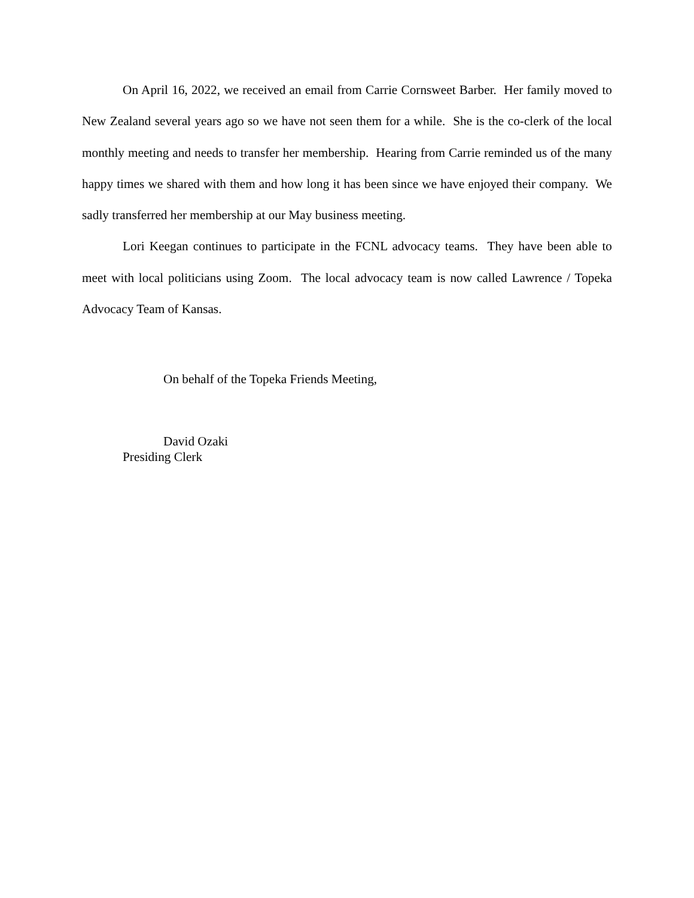On April 16, 2022, we received an email from Carrie Cornsweet Barber. Her family moved to New Zealand several years ago so we have not seen them for a while. She is the co-clerk of the local monthly meeting and needs to transfer her membership. Hearing from Carrie reminded us of the many happy times we shared with them and how long it has been since we have enjoyed their company. We sadly transferred her membership at our May business meeting.
Lori Keegan continues to participate in the FCNL advocacy teams. They have been able to meet with local politicians using Zoom. The local advocacy team is now called Lawrence / Topeka Advocacy Team of Kansas.
On behalf of the Topeka Friends Meeting,
David Ozaki
Presiding Clerk